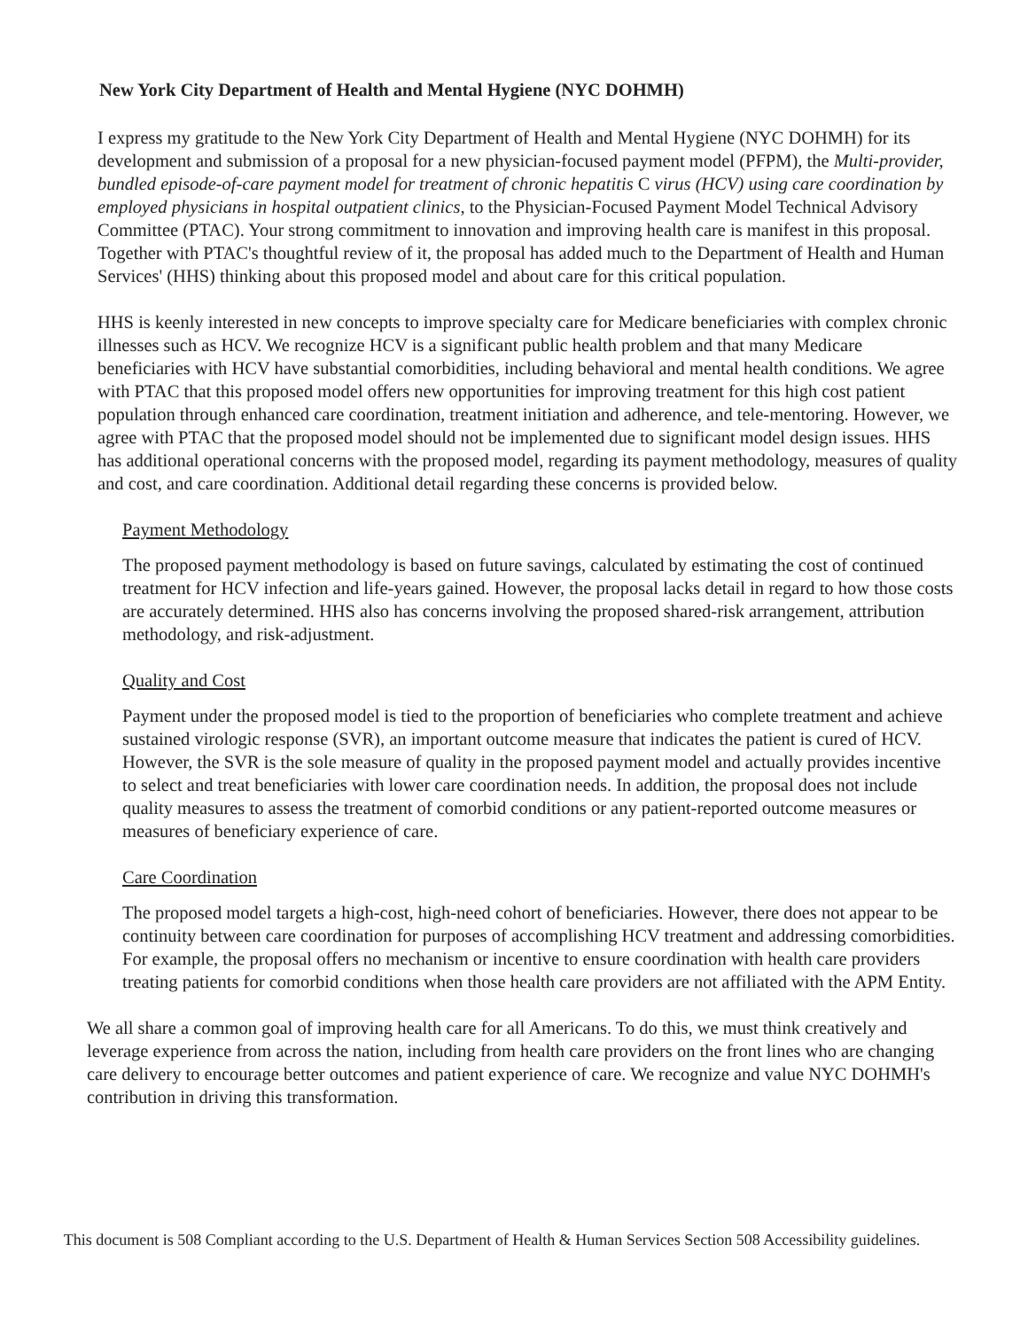New York City Department of Health and Mental Hygiene (NYC DOHMH)
I express my gratitude to the New York City Department of Health and Mental Hygiene (NYC DOHMH) for its development and submission of a proposal for a new physician-focused payment model (PFPM), the Multi-provider, bundled episode-of-care payment model for treatment of chronic hepatitis C virus (HCV) using care coordination by employed physicians in hospital outpatient clinics, to the Physician-Focused Payment Model Technical Advisory Committee (PTAC). Your strong commitment to innovation and improving health care is manifest in this proposal. Together with PTAC's thoughtful review of it, the proposal has added much to the Department of Health and Human Services' (HHS) thinking about this proposed model and about care for this critical population.
HHS is keenly interested in new concepts to improve specialty care for Medicare beneficiaries with complex chronic illnesses such as HCV. We recognize HCV is a significant public health problem and that many Medicare beneficiaries with HCV have substantial comorbidities, including behavioral and mental health conditions. We agree with PTAC that this proposed model offers new opportunities for improving treatment for this high cost patient population through enhanced care coordination, treatment initiation and adherence, and tele-mentoring. However, we agree with PTAC that the proposed model should not be implemented due to significant model design issues. HHS has additional operational concerns with the proposed model, regarding its payment methodology, measures of quality and cost, and care coordination. Additional detail regarding these concerns is provided below.
Payment Methodology
The proposed payment methodology is based on future savings, calculated by estimating the cost of continued treatment for HCV infection and life-years gained. However, the proposal lacks detail in regard to how those costs are accurately determined. HHS also has concerns involving the proposed shared-risk arrangement, attribution methodology, and risk-adjustment.
Quality and Cost
Payment under the proposed model is tied to the proportion of beneficiaries who complete treatment and achieve sustained virologic response (SVR), an important outcome measure that indicates the patient is cured of HCV. However, the SVR is the sole measure of quality in the proposed payment model and actually provides incentive to select and treat beneficiaries with lower care coordination needs. In addition, the proposal does not include quality measures to assess the treatment of comorbid conditions or any patient-reported outcome measures or measures of beneficiary experience of care.
Care Coordination
The proposed model targets a high-cost, high-need cohort of beneficiaries. However, there does not appear to be continuity between care coordination for purposes of accomplishing HCV treatment and addressing comorbidities. For example, the proposal offers no mechanism or incentive to ensure coordination with health care providers treating patients for comorbid conditions when those health care providers are not affiliated with the APM Entity.
We all share a common goal of improving health care for all Americans. To do this, we must think creatively and leverage experience from across the nation, including from health care providers on the front lines who are changing care delivery to encourage better outcomes and patient experience of care. We recognize and value NYC DOHMH's contribution in driving this transformation.
This document is 508 Compliant according to the U.S. Department of Health & Human Services Section 508 Accessibility guidelines.